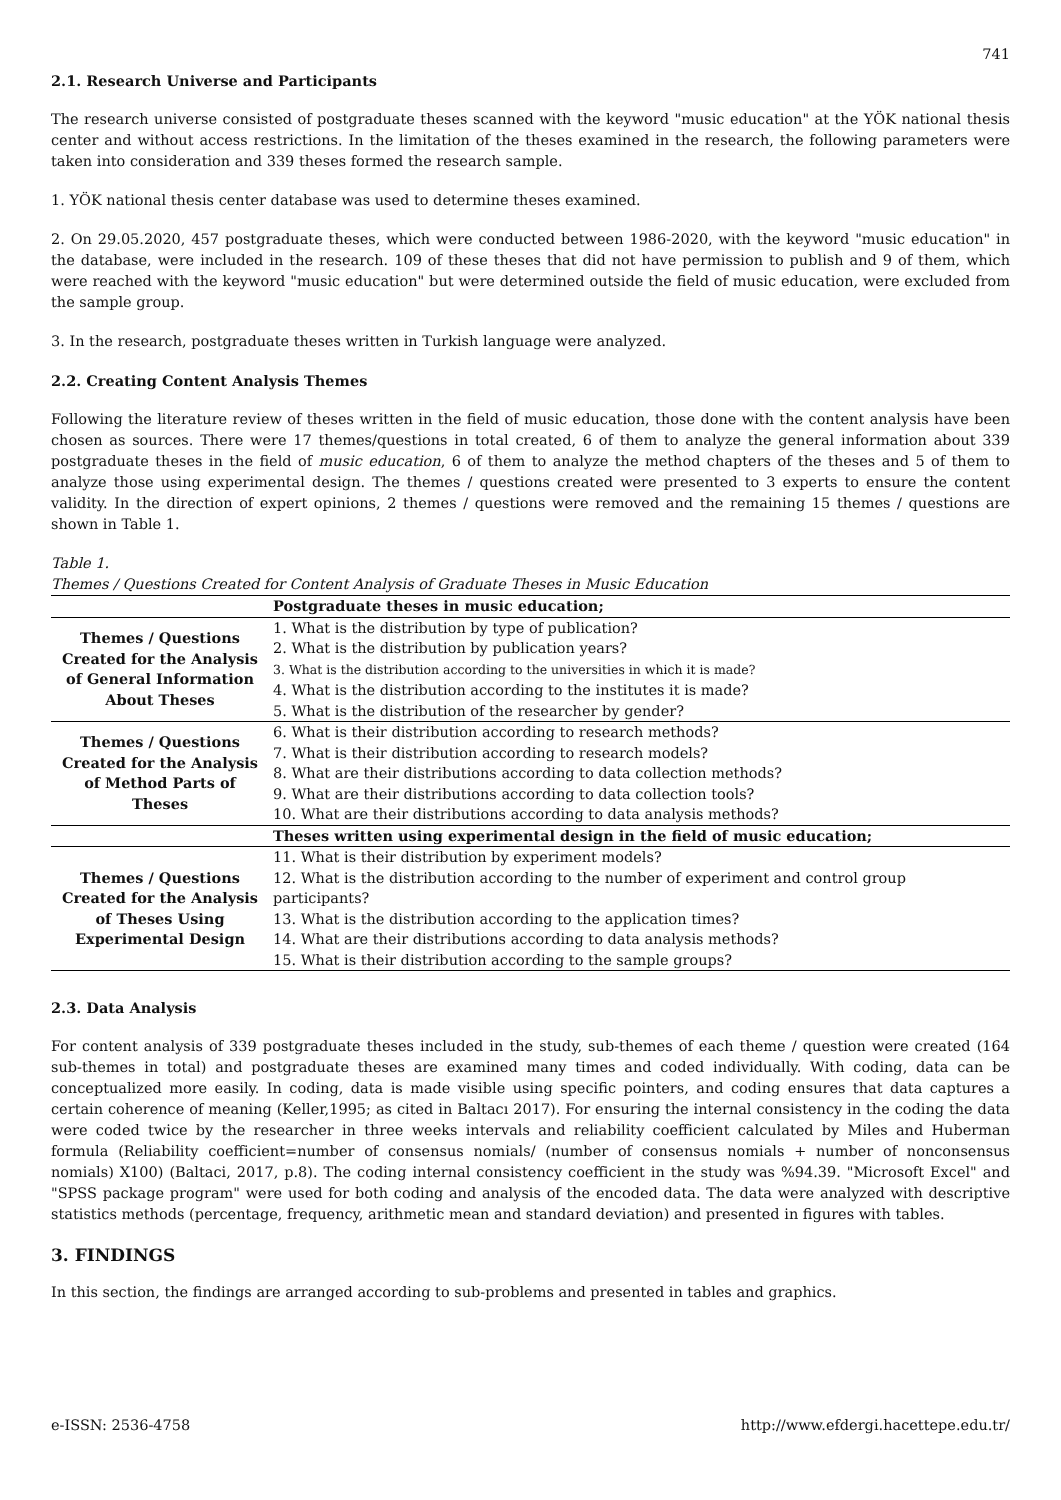741
2.1. Research Universe and Participants
The research universe consisted of postgraduate theses scanned with the keyword "music education" at the YÖK national thesis center and without access restrictions. In the limitation of the theses examined in the research, the following parameters were taken into consideration and 339 theses formed the research sample.
1. YÖK national thesis center database was used to determine theses examined.
2. On 29.05.2020, 457 postgraduate theses, which were conducted between 1986-2020, with the keyword "music education" in the database, were included in the research. 109 of these theses that did not have permission to publish and 9 of them, which were reached with the keyword "music education" but were determined outside the field of music education, were excluded from the sample group.
3. In the research, postgraduate theses written in Turkish language were analyzed.
2.2. Creating Content Analysis Themes
Following the literature review of theses written in the field of music education, those done with the content analysis have been chosen as sources. There were 17 themes/questions in total created, 6 of them to analyze the general information about 339 postgraduate theses in the field of music education, 6 of them to analyze the method chapters of the theses and 5 of them to analyze those using experimental design. The themes / questions created were presented to 3 experts to ensure the content validity. In the direction of expert opinions, 2 themes / questions were removed and the remaining 15 themes / questions are shown in Table 1.
Table 1.
Themes / Questions Created for Content Analysis of Graduate Theses in Music Education
| | Postgraduate theses in music education; |
| Themes / Questions Created for the Analysis of General Information About Theses | 1. What is the distribution by type of publication? 2. What is the distribution by publication years? 3. What is the distribution according to the universities in which it is made? 4. What is the distribution according to the institutes it is made? 5. What is the distribution of the researcher by gender? |
| Themes / Questions Created for the Analysis of Method Parts of Theses | 6. What is their distribution according to research methods? 7. What is their distribution according to research models? 8. What are their distributions according to data collection methods? 9. What are their distributions according to data collection tools? 10. What are their distributions according to data analysis methods? |
| | Theses written using experimental design in the field of music education; |
| Themes / Questions Created for the Analysis of Theses Using Experimental Design | 11. What is their distribution by experiment models? 12. What is the distribution according to the number of experiment and control group participants? 13. What is the distribution according to the application times? 14. What are their distributions according to data analysis methods? 15. What is their distribution according to the sample groups? |
2.3. Data Analysis
For content analysis of 339 postgraduate theses included in the study, sub-themes of each theme / question were created (164 sub-themes in total) and postgraduate theses are examined many times and coded individually. With coding, data can be conceptualized more easily. In coding, data is made visible using specific pointers, and coding ensures that data captures a certain coherence of meaning (Keller,1995; as cited in Baltacı 2017). For ensuring the internal consistency in the coding the data were coded twice by the researcher in three weeks intervals and reliability coefficient calculated by Miles and Huberman formula (Reliability coefficient=number of consensus nomials/ (number of consensus nomials + number of nonconsensus nomials) X100) (Baltaci, 2017, p.8). The coding internal consistency coefficient in the study was %94.39. "Microsoft Excel" and "SPSS package program" were used for both coding and analysis of the encoded data. The data were analyzed with descriptive statistics methods (percentage, frequency, arithmetic mean and standard deviation) and presented in figures with tables.
3. FINDINGS
In this section, the findings are arranged according to sub-problems and presented in tables and graphics.
e-ISSN: 2536-4758 http://www.efdergi.hacettepe.edu.tr/